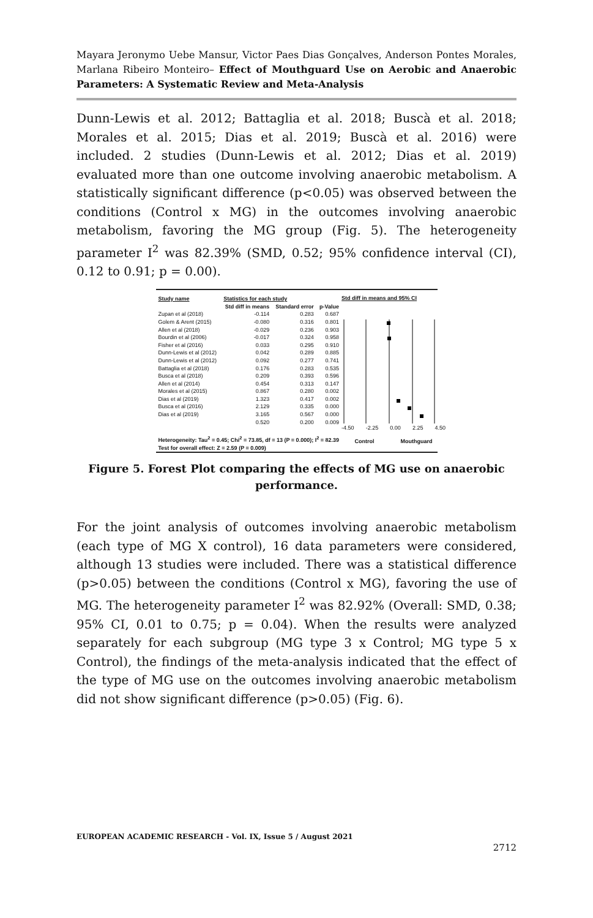Mayara Jeronymo Uebe Mansur, Victor Paes Dias Gonçalves, Anderson Pontes Morales, Marlana Ribeiro Monteiro– Effect of Mouthguard Use on Aerobic and Anaerobic Parameters: A Systematic Review and Meta-Analysis
Dunn-Lewis et al. 2012; Battaglia et al. 2018; Buscà et al. 2018; Morales et al. 2015; Dias et al. 2019; Buscà et al. 2016) were included. 2 studies (Dunn-Lewis et al. 2012; Dias et al. 2019) evaluated more than one outcome involving anaerobic metabolism. A statistically significant difference (p<0.05) was observed between the conditions (Control x MG) in the outcomes involving anaerobic metabolism, favoring the MG group (Fig. 5). The heterogeneity parameter I<sup>2</sup> was 82.39% (SMD, 0.52; 95% confidence interval (CI), 0.12 to 0.91; p = 0.00).
| Study name | Statistics for each study | | |
| --- | --- | --- | --- |
| | Std diff in means | Standard error | p-Value |
| Zupan et al (2018) | -0.114 | 0.283 | 0.687 |
| Golem & Arent (2015) | -0.080 | 0.316 | 0.801 |
| Allen et al (2018) | -0.029 | 0.236 | 0.903 |
| Bourdin et al (2006) | -0.017 | 0.324 | 0.958 |
| Fisher et al (2016) | 0.033 | 0.295 | 0.910 |
| Dunn-Lewis et al (2012) | 0.042 | 0.289 | 0.885 |
| Dunn-Lewis et al (2012) | 0.092 | 0.277 | 0.741 |
| Battaglia et al (2018) | 0.176 | 0.283 | 0.535 |
| Busca et al (2018) | 0.209 | 0.393 | 0.596 |
| Allen et al (2014) | 0.454 | 0.313 | 0.147 |
| Morales et al (2015) | 0.867 | 0.280 | 0.002 |
| Dias et al (2019) | 1.323 | 0.417 | 0.002 |
| Busca et al (2016) | 2.129 | 0.335 | 0.000 |
| Dias et al (2019) | 3.165 | 0.567 | 0.000 |
| | 0.520 | 0.200 | 0.009 |
| Heterogeneity: Tau<sup>2</sup> = 0.45; Chi<sup>2</sup> = 73.85, df = 13 (P = 0.000); I<sup>2</sup> = 82.39 | | | |
| Test for overall effect: Z = 2.59 (P = 0.009) | | | |
Std diff in means and 95% CI
-4.50 -2.25 0.00 2.25 4.50
Control Mouthguard
Figure 5. Forest Plot comparing the effects of MG use on anaerobic performance.
For the joint analysis of outcomes involving anaerobic metabolism (each type of MG X control), 16 data parameters were considered, although 13 studies were included. There was a statistical difference (p>0.05) between the conditions (Control x MG), favoring the use of MG. The heterogeneity parameter I<sup>2</sup> was 82.92% (Overall: SMD, 0.38; 95% CI, 0.01 to 0.75; p = 0.04). When the results were analyzed separately for each subgroup (MG type 3 x Control; MG type 5 x Control), the findings of the meta-analysis indicated that the effect of the type of MG use on the outcomes involving anaerobic metabolism did not show significant difference (p>0.05) (Fig. 6).
EUROPEAN ACADEMIC RESEARCH - Vol. IX, Issue 5 / August 2021
2712